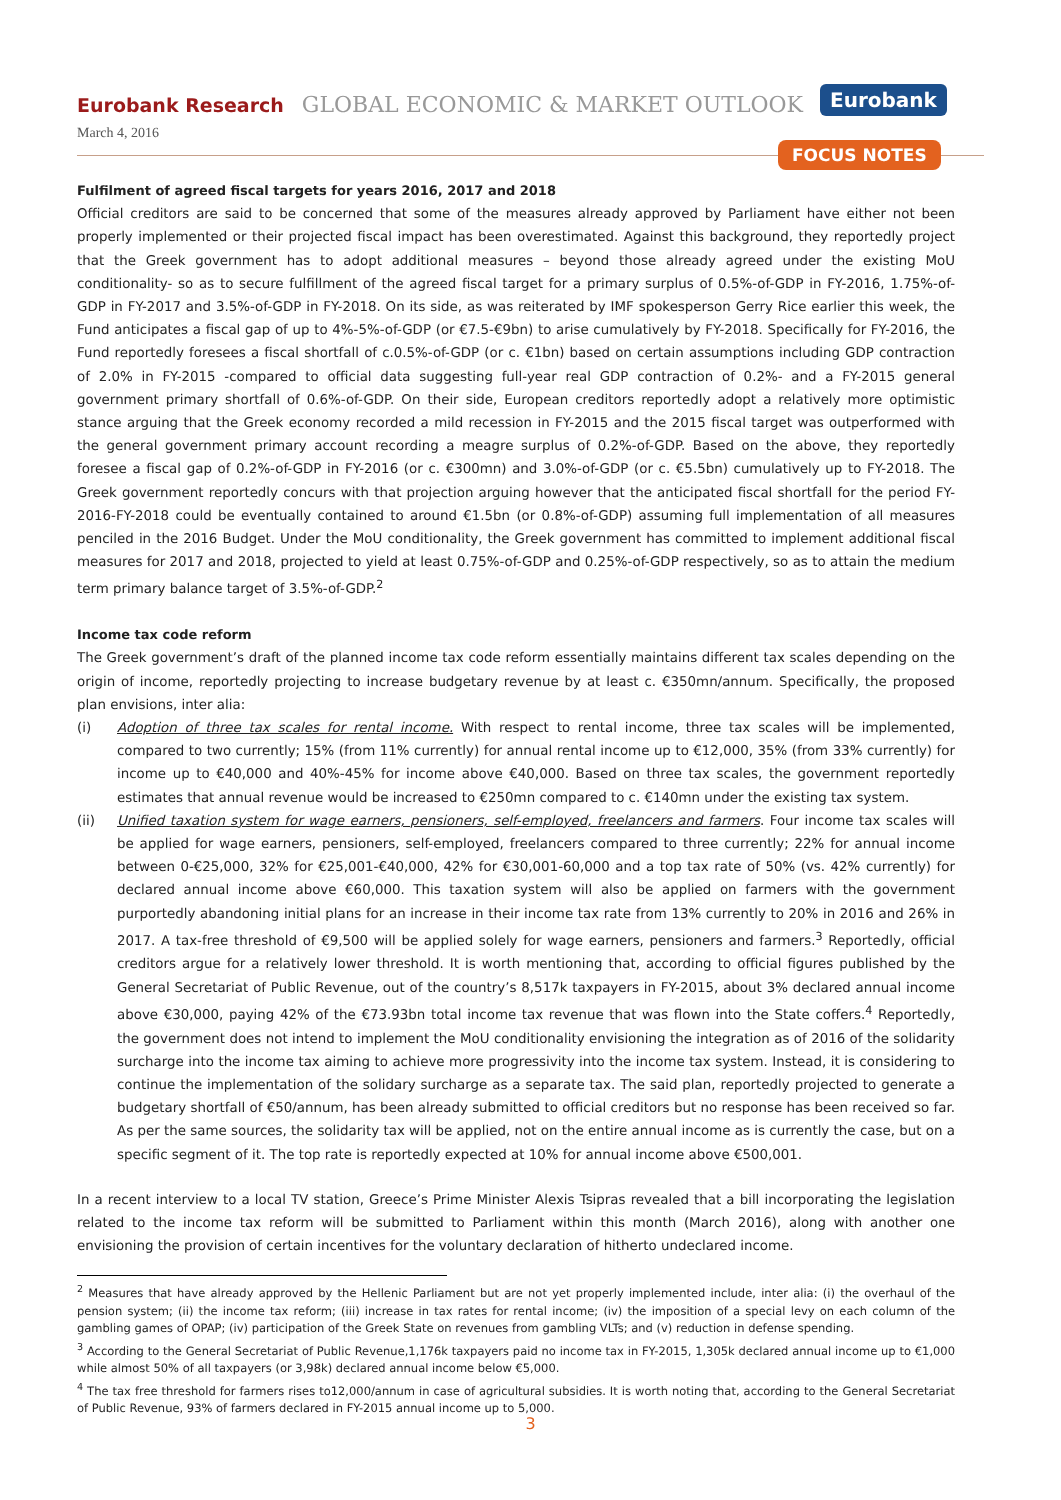Eurobank Research GLOBAL ECONOMIC & MARKET OUTLOOK
Eurobank
March 4, 2016
FOCUS NOTES
Fulfilment of agreed fiscal targets for years 2016, 2017 and 2018
Official creditors are said to be concerned that some of the measures already approved by Parliament have either not been properly implemented or their projected fiscal impact has been overestimated. Against this background, they reportedly project that the Greek government has to adopt additional measures – beyond those already agreed under the existing MoU conditionality- so as to secure fulfillment of the agreed fiscal target for a primary surplus of 0.5%-of-GDP in FY-2016, 1.75%-of-GDP in FY-2017 and 3.5%-of-GDP in FY-2018. On its side, as was reiterated by IMF spokesperson Gerry Rice earlier this week, the Fund anticipates a fiscal gap of up to 4%-5%-of-GDP (or €7.5-€9bn) to arise cumulatively by FY-2018. Specifically for FY-2016, the Fund reportedly foresees a fiscal shortfall of c.0.5%-of-GDP (or c. €1bn) based on certain assumptions including GDP contraction of 2.0% in FY-2015 -compared to official data suggesting full-year real GDP contraction of 0.2%- and a FY-2015 general government primary shortfall of 0.6%-of-GDP. On their side, European creditors reportedly adopt a relatively more optimistic stance arguing that the Greek economy recorded a mild recession in FY-2015 and the 2015 fiscal target was outperformed with the general government primary account recording a meagre surplus of 0.2%-of-GDP. Based on the above, they reportedly foresee a fiscal gap of 0.2%-of-GDP in FY-2016 (or c. €300mn) and 3.0%-of-GDP (or c. €5.5bn) cumulatively up to FY-2018. The Greek government reportedly concurs with that projection arguing however that the anticipated fiscal shortfall for the period FY-2016-FY-2018 could be eventually contained to around €1.5bn (or 0.8%-of-GDP) assuming full implementation of all measures penciled in the 2016 Budget. Under the MoU conditionality, the Greek government has committed to implement additional fiscal measures for 2017 and 2018, projected to yield at least 0.75%-of-GDP and 0.25%-of-GDP respectively, so as to attain the medium term primary balance target of 3.5%-of-GDP.<sup>2</sup>
Income tax code reform
The Greek government’s draft of the planned income tax code reform essentially maintains different tax scales depending on the origin of income, reportedly projecting to increase budgetary revenue by at least c. €350mn/annum. Specifically, the proposed plan envisions, inter alia:
(i) Adoption of three tax scales for rental income. With respect to rental income, three tax scales will be implemented, compared to two currently; 15% (from 11% currently) for annual rental income up to €12,000, 35% (from 33% currently) for income up to €40,000 and 40%-45% for income above €40,000. Based on three tax scales, the government reportedly estimates that annual revenue would be increased to €250mn compared to c. €140mn under the existing tax system.
(ii) Unified taxation system for wage earners, pensioners, self-employed, freelancers and farmers. Four income tax scales will be applied for wage earners, pensioners, self-employed, freelancers compared to three currently; 22% for annual income between 0-€25,000, 32% for €25,001-€40,000, 42% for €30,001-60,000 and a top tax rate of 50% (vs. 42% currently) for declared annual income above €60,000. This taxation system will also be applied on farmers with the government purportedly abandoning initial plans for an increase in their income tax rate from 13% currently to 20% in 2016 and 26% in 2017. A tax-free threshold of €9,500 will be applied solely for wage earners, pensioners and farmers.<sup>3</sup> Reportedly, official creditors argue for a relatively lower threshold. It is worth mentioning that, according to official figures published by the General Secretariat of Public Revenue, out of the country’s 8,517k taxpayers in FY-2015, about 3% declared annual income above €30,000, paying 42% of the €73.93bn total income tax revenue that was flown into the State coffers.<sup>4</sup> Reportedly, the government does not intend to implement the MoU conditionality envisioning the integration as of 2016 of the solidarity surcharge into the income tax aiming to achieve more progressivity into the income tax system. Instead, it is considering to continue the implementation of the solidary surcharge as a separate tax. The said plan, reportedly projected to generate a budgetary shortfall of €50/annum, has been already submitted to official creditors but no response has been received so far. As per the same sources, the solidarity tax will be applied, not on the entire annual income as is currently the case, but on a specific segment of it. The top rate is reportedly expected at 10% for annual income above €500,001.
In a recent interview to a local TV station, Greece’s Prime Minister Alexis Tsipras revealed that a bill incorporating the legislation related to the income tax reform will be submitted to Parliament within this month (March 2016), along with another one envisioning the provision of certain incentives for the voluntary declaration of hitherto undeclared income.
<sup>2</sup> Measures that have already approved by the Hellenic Parliament but are not yet properly implemented include, inter alia: (i) the overhaul of the pension system; (ii) the income tax reform; (iii) increase in tax rates for rental income; (iv) the imposition of a special levy on each column of the gambling games of OPAP; (iv) participation of the Greek State on revenues from gambling VLTs; and (v) reduction in defense spending.
<sup>3</sup> According to the General Secretariat of Public Revenue,1,176k taxpayers paid no income tax in FY-2015, 1,305k declared annual income up to €1,000 while almost 50% of all taxpayers (or 3,98k) declared annual income below €5,000.
<sup>4</sup> The tax free threshold for farmers rises to12,000/annum in case of agricultural subsidies. It is worth noting that, according to the General Secretariat of Public Revenue, 93% of farmers declared in FY-2015 annual income up to 5,000.
3